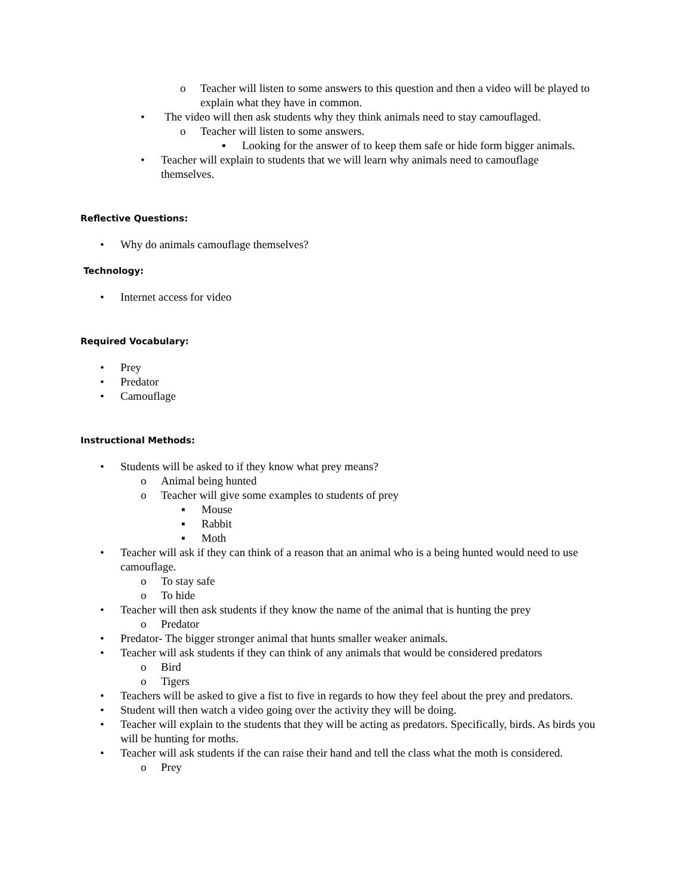o Teacher will listen to some answers to this question and then a video will be played to explain what they have in common.
• The video will then ask students why they think animals need to stay camouflaged.
o Teacher will listen to some answers.
▪ Looking for the answer of to keep them safe or hide form bigger animals.
• Teacher will explain to students that we will learn why animals need to camouflage themselves.
Reflective Questions:
• Why do animals camouflage themselves?
Technology:
• Internet access for video
Required Vocabulary:
• Prey
• Predator
• Camouflage
Instructional Methods:
• Students will be asked to if they know what prey means?
o Animal being hunted
o Teacher will give some examples to students of prey
▪ Mouse
▪ Rabbit
▪ Moth
• Teacher will ask if they can think of a reason that an animal who is a being hunted would need to use camouflage.
o To stay safe
o To hide
• Teacher will then ask students if they know the name of the animal that is hunting the prey
o Predator
• Predator- The bigger stronger animal that hunts smaller weaker animals.
• Teacher will ask students if they can think of any animals that would be considered predators
o Bird
o Tigers
• Teachers will be asked to give a fist to five in regards to how they feel about the prey and predators.
• Student will then watch a video going over the activity they will be doing.
• Teacher will explain to the students that they will be acting as predators. Specifically, birds. As birds you will be hunting for moths.
• Teacher will ask students if the can raise their hand and tell the class what the moth is considered.
o Prey